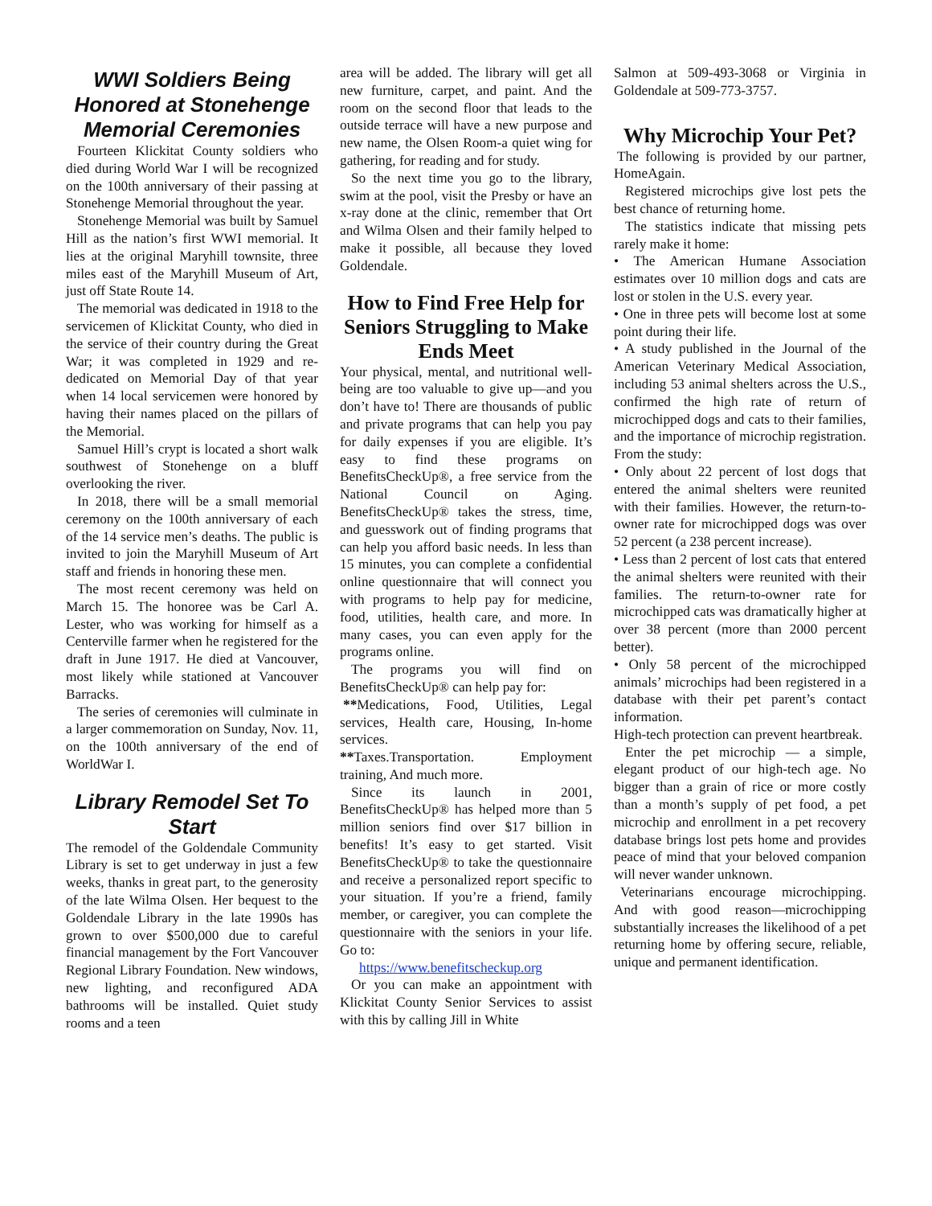WWI Soldiers Being Honored at Stonehenge Memorial Ceremonies
Fourteen Klickitat County soldiers who died during World War I will be recognized on the 100th anniversary of their passing at Stonehenge Memorial throughout the year.
Stonehenge Memorial was built by Samuel Hill as the nation’s first WWI memorial. It lies at the original Maryhill townsite, three miles east of the Maryhill Museum of Art, just off State Route 14.
The memorial was dedicated in 1918 to the servicemen of Klickitat County, who died in the service of their country during the Great War; it was completed in 1929 and re-dedicated on Memorial Day of that year when 14 local servicemen were honored by having their names placed on the pillars of the Memorial.
Samuel Hill’s crypt is located a short walk southwest of Stonehenge on a bluff overlooking the river.
In 2018, there will be a small memorial ceremony on the 100th anniversary of each of the 14 service men’s deaths. The public is invited to join the Maryhill Museum of Art staff and friends in honoring these men.
The most recent ceremony was held on March 15. The honoree was be Carl A. Lester, who was working for himself as a Centerville farmer when he registered for the draft in June 1917. He died at Vancouver, most likely while stationed at Vancouver Barracks.
The series of ceremonies will culminate in a larger commemoration on Sunday, Nov. 11, on the 100th anniversary of the end of WorldWar I.
Library Remodel Set To Start
The remodel of the Goldendale Community Library is set to get underway in just a few weeks, thanks in great part, to the generosity of the late Wilma Olsen. Her bequest to the Goldendale Library in the late 1990s has grown to over $500,000 due to careful financial management by the Fort Vancouver Regional Library Foundation. New windows, new lighting, and reconfigured ADA bathrooms will be installed. Quiet study rooms and a teen
area will be added. The library will get all new furniture, carpet, and paint. And the room on the second floor that leads to the outside terrace will have a new purpose and new name, the Olsen Room-a quiet wing for gathering, for reading and for study.
So the next time you go to the library, swim at the pool, visit the Presby or have an x-ray done at the clinic, remember that Ort and Wilma Olsen and their family helped to make it possible, all because they loved Goldendale.
How to Find Free Help for Seniors Struggling to Make Ends Meet
Your physical, mental, and nutritional well-being are too valuable to give up—and you don’t have to! There are thousands of public and private programs that can help you pay for daily expenses if you are eligible. It’s easy to find these programs on BenefitsCheckUp®, a free service from the National Council on Aging. BenefitsCheckUp® takes the stress, time, and guesswork out of finding programs that can help you afford basic needs. In less than 15 minutes, you can complete a confidential online questionnaire that will connect you with programs to help pay for medicine, food, utilities, health care, and more. In many cases, you can even apply for the programs online.
The programs you will find on BenefitsCheckUp® can help pay for:
**Medications, Food, Utilities, Legal services, Health care, Housing, In-home services.
**Taxes.Transportation. Employment training, And much more.
Since its launch in 2001, BenefitsCheckUp® has helped more than 5 million seniors find over $17 billion in benefits! It’s easy to get started. Visit BenefitsCheckUp® to take the questionnaire and receive a personalized report specific to your situation. If you’re a friend, family member, or caregiver, you can complete the questionnaire with the seniors in your life. Go to:
https://www.benefitscheckup.org
Or you can make an appointment with Klickitat County Senior Services to assist with this by calling Jill in White
Salmon at 509-493-3068 or Virginia in Goldendale at 509-773-3757.
Why Microchip Your Pet?
The following is provided by our partner, HomeAgain.
Registered microchips give lost pets the best chance of returning home.
The statistics indicate that missing pets rarely make it home:
• The American Humane Association estimates over 10 million dogs and cats are lost or stolen in the U.S. every year.
• One in three pets will become lost at some point during their life.
• A study published in the Journal of the American Veterinary Medical Association, including 53 animal shelters across the U.S., confirmed the high rate of return of microchipped dogs and cats to their families, and the importance of microchip registration. From the study:
• Only about 22 percent of lost dogs that entered the animal shelters were reunited with their families. However, the return-to-owner rate for microchipped dogs was over 52 percent (a 238 percent increase).
• Less than 2 percent of lost cats that entered the animal shelters were reunited with their families. The return-to-owner rate for microchipped cats was dramatically higher at over 38 percent (more than 2000 percent better).
• Only 58 percent of the microchipped animals’ microchips had been registered in a database with their pet parent’s contact information.
High-tech protection can prevent heartbreak.
Enter the pet microchip — a simple, elegant product of our high-tech age. No bigger than a grain of rice or more costly than a month’s supply of pet food, a pet microchip and enrollment in a pet recovery database brings lost pets home and provides peace of mind that your beloved companion will never wander unknown.
Veterinarians encourage microchipping. And with good reason—microchipping substantially increases the likelihood of a pet returning home by offering secure, reliable, unique and permanent identification.